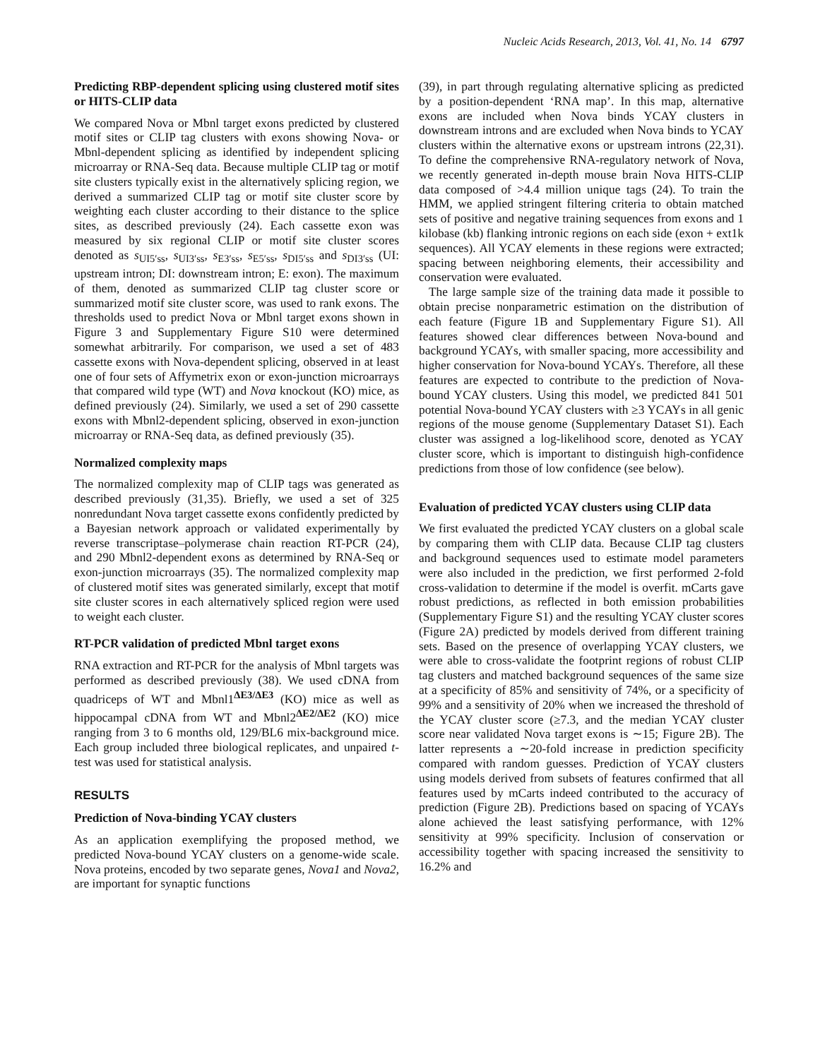Nucleic Acids Research, 2013, Vol. 41, No. 14 6797
Predicting RBP-dependent splicing using clustered motif sites or HITS-CLIP data
We compared Nova or Mbnl target exons predicted by clustered motif sites or CLIP tag clusters with exons showing Nova- or Mbnl-dependent splicing as identified by independent splicing microarray or RNA-Seq data. Because multiple CLIP tag or motif site clusters typically exist in the alternatively splicing region, we derived a summarized CLIP tag or motif site cluster score by weighting each cluster according to their distance to the splice sites, as described previously (24). Each cassette exon was measured by six regional CLIP or motif site cluster scores denoted as s<sub>UI5′ss</sub>, s<sub>UI3′ss</sub>, s<sub>E3′ss</sub>, s<sub>E5′ss</sub>, s<sub>DI5′ss</sub> and s<sub>DI3′ss</sub> (UI: upstream intron; DI: downstream intron; E: exon). The maximum of them, denoted as summarized CLIP tag cluster score or summarized motif site cluster score, was used to rank exons. The thresholds used to predict Nova or Mbnl target exons shown in Figure 3 and Supplementary Figure S10 were determined somewhat arbitrarily. For comparison, we used a set of 483 cassette exons with Nova-dependent splicing, observed in at least one of four sets of Affymetrix exon or exon-junction microarrays that compared wild type (WT) and Nova knockout (KO) mice, as defined previously (24). Similarly, we used a set of 290 cassette exons with Mbnl2-dependent splicing, observed in exon-junction microarray or RNA-Seq data, as defined previously (35).
Normalized complexity maps
The normalized complexity map of CLIP tags was generated as described previously (31,35). Briefly, we used a set of 325 nonredundant Nova target cassette exons confidently predicted by a Bayesian network approach or validated experimentally by reverse transcriptase–polymerase chain reaction RT-PCR (24), and 290 Mbnl2-dependent exons as determined by RNA-Seq or exon-junction microarrays (35). The normalized complexity map of clustered motif sites was generated similarly, except that motif site cluster scores in each alternatively spliced region were used to weight each cluster.
RT-PCR validation of predicted Mbnl target exons
RNA extraction and RT-PCR for the analysis of Mbnl targets was performed as described previously (38). We used cDNA from quadriceps of WT and Mbnl1<sup>ΔE3/ΔE3</sup> (KO) mice as well as hippocampal cDNA from WT and Mbnl2<sup>ΔE2/ΔE2</sup> (KO) mice ranging from 3 to 6 months old, 129/BL6 mix-background mice. Each group included three biological replicates, and unpaired t-test was used for statistical analysis.
RESULTS
Prediction of Nova-binding YCAY clusters
As an application exemplifying the proposed method, we predicted Nova-bound YCAY clusters on a genome-wide scale. Nova proteins, encoded by two separate genes, Nova1 and Nova2, are important for synaptic functions
(39), in part through regulating alternative splicing as predicted by a position-dependent ‘RNA map’. In this map, alternative exons are included when Nova binds YCAY clusters in downstream introns and are excluded when Nova binds to YCAY clusters within the alternative exons or upstream introns (22,31). To define the comprehensive RNA-regulatory network of Nova, we recently generated in-depth mouse brain Nova HITS-CLIP data composed of >4.4 million unique tags (24). To train the HMM, we applied stringent filtering criteria to obtain matched sets of positive and negative training sequences from exons and 1 kilobase (kb) flanking intronic regions on each side (exon + ext1k sequences). All YCAY elements in these regions were extracted; spacing between neighboring elements, their accessibility and conservation were evaluated.
The large sample size of the training data made it possible to obtain precise nonparametric estimation on the distribution of each feature (Figure 1B and Supplementary Figure S1). All features showed clear differences between Nova-bound and background YCAYs, with smaller spacing, more accessibility and higher conservation for Nova-bound YCAYs. Therefore, all these features are expected to contribute to the prediction of Nova-bound YCAY clusters. Using this model, we predicted 841 501 potential Nova-bound YCAY clusters with ≥3 YCAYs in all genic regions of the mouse genome (Supplementary Dataset S1). Each cluster was assigned a log-likelihood score, denoted as YCAY cluster score, which is important to distinguish high-confidence predictions from those of low confidence (see below).
Evaluation of predicted YCAY clusters using CLIP data
We first evaluated the predicted YCAY clusters on a global scale by comparing them with CLIP data. Because CLIP tag clusters and background sequences used to estimate model parameters were also included in the prediction, we first performed 2-fold cross-validation to determine if the model is overfit. mCarts gave robust predictions, as reflected in both emission probabilities (Supplementary Figure S1) and the resulting YCAY cluster scores (Figure 2A) predicted by models derived from different training sets. Based on the presence of overlapping YCAY clusters, we were able to cross-validate the footprint regions of robust CLIP tag clusters and matched background sequences of the same size at a specificity of 85% and sensitivity of 74%, or a specificity of 99% and a sensitivity of 20% when we increased the threshold of the YCAY cluster score (≥7.3, and the median YCAY cluster score near validated Nova target exons is ∼15; Figure 2B). The latter represents a ∼20-fold increase in prediction specificity compared with random guesses. Prediction of YCAY clusters using models derived from subsets of features confirmed that all features used by mCarts indeed contributed to the accuracy of prediction (Figure 2B). Predictions based on spacing of YCAYs alone achieved the least satisfying performance, with 12% sensitivity at 99% specificity. Inclusion of conservation or accessibility together with spacing increased the sensitivity to 16.2% and